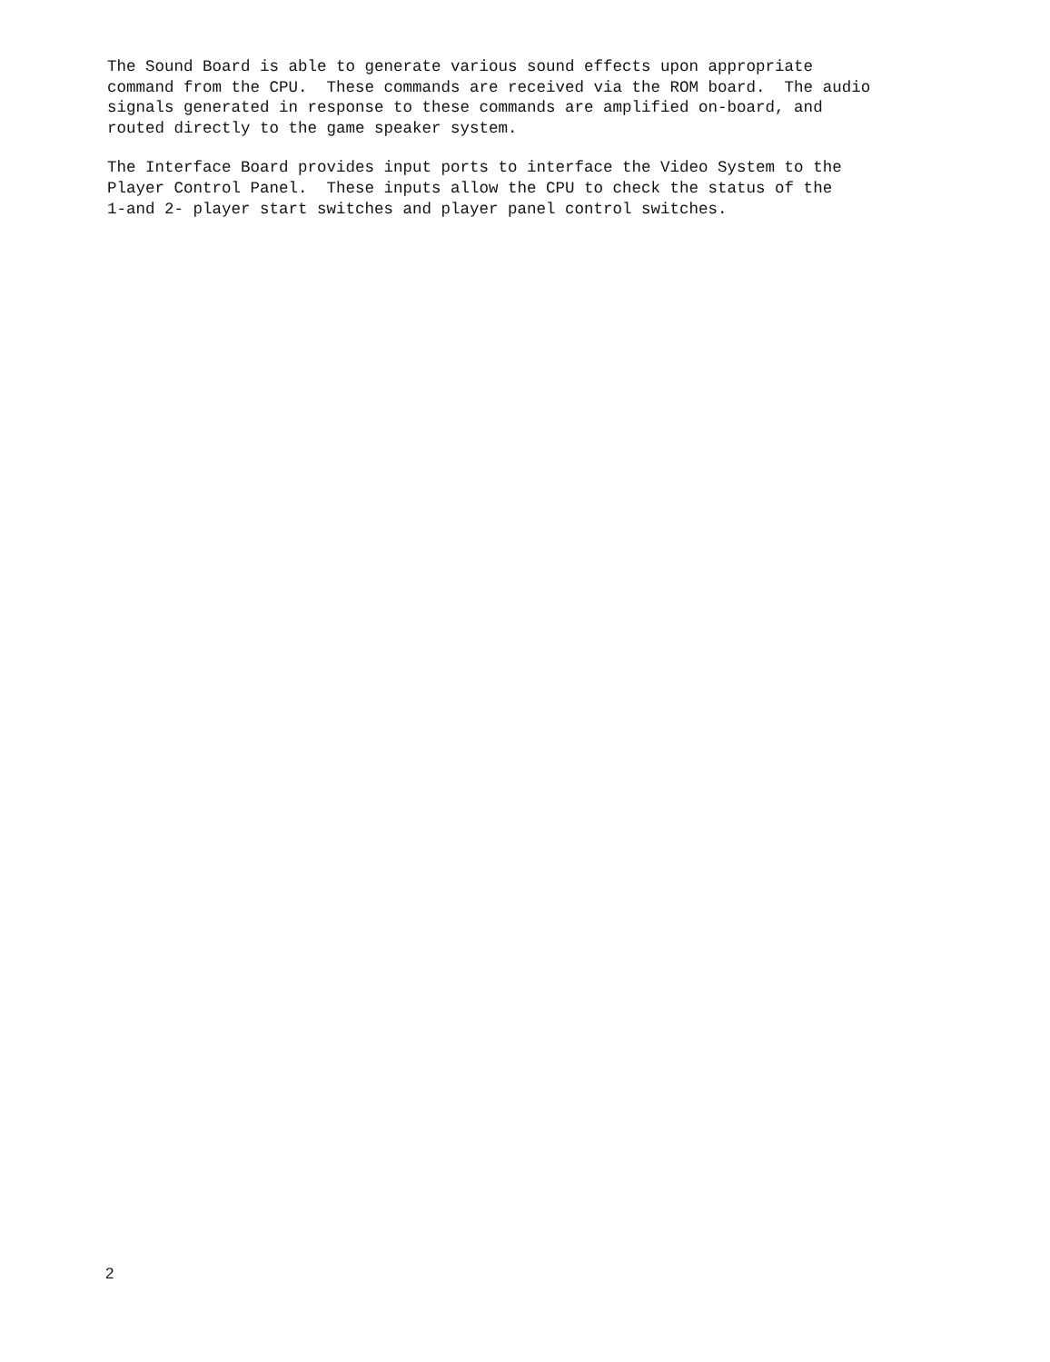The Sound Board is able to generate various sound effects upon appropriate command from the CPU. These commands are received via the ROM board. The audio signals generated in response to these commands are amplified on-board, and routed directly to the game speaker system.
The Interface Board provides input ports to interface the Video System to the Player Control Panel. These inputs allow the CPU to check the status of the 1-and 2- player start switches and player panel control switches.
2